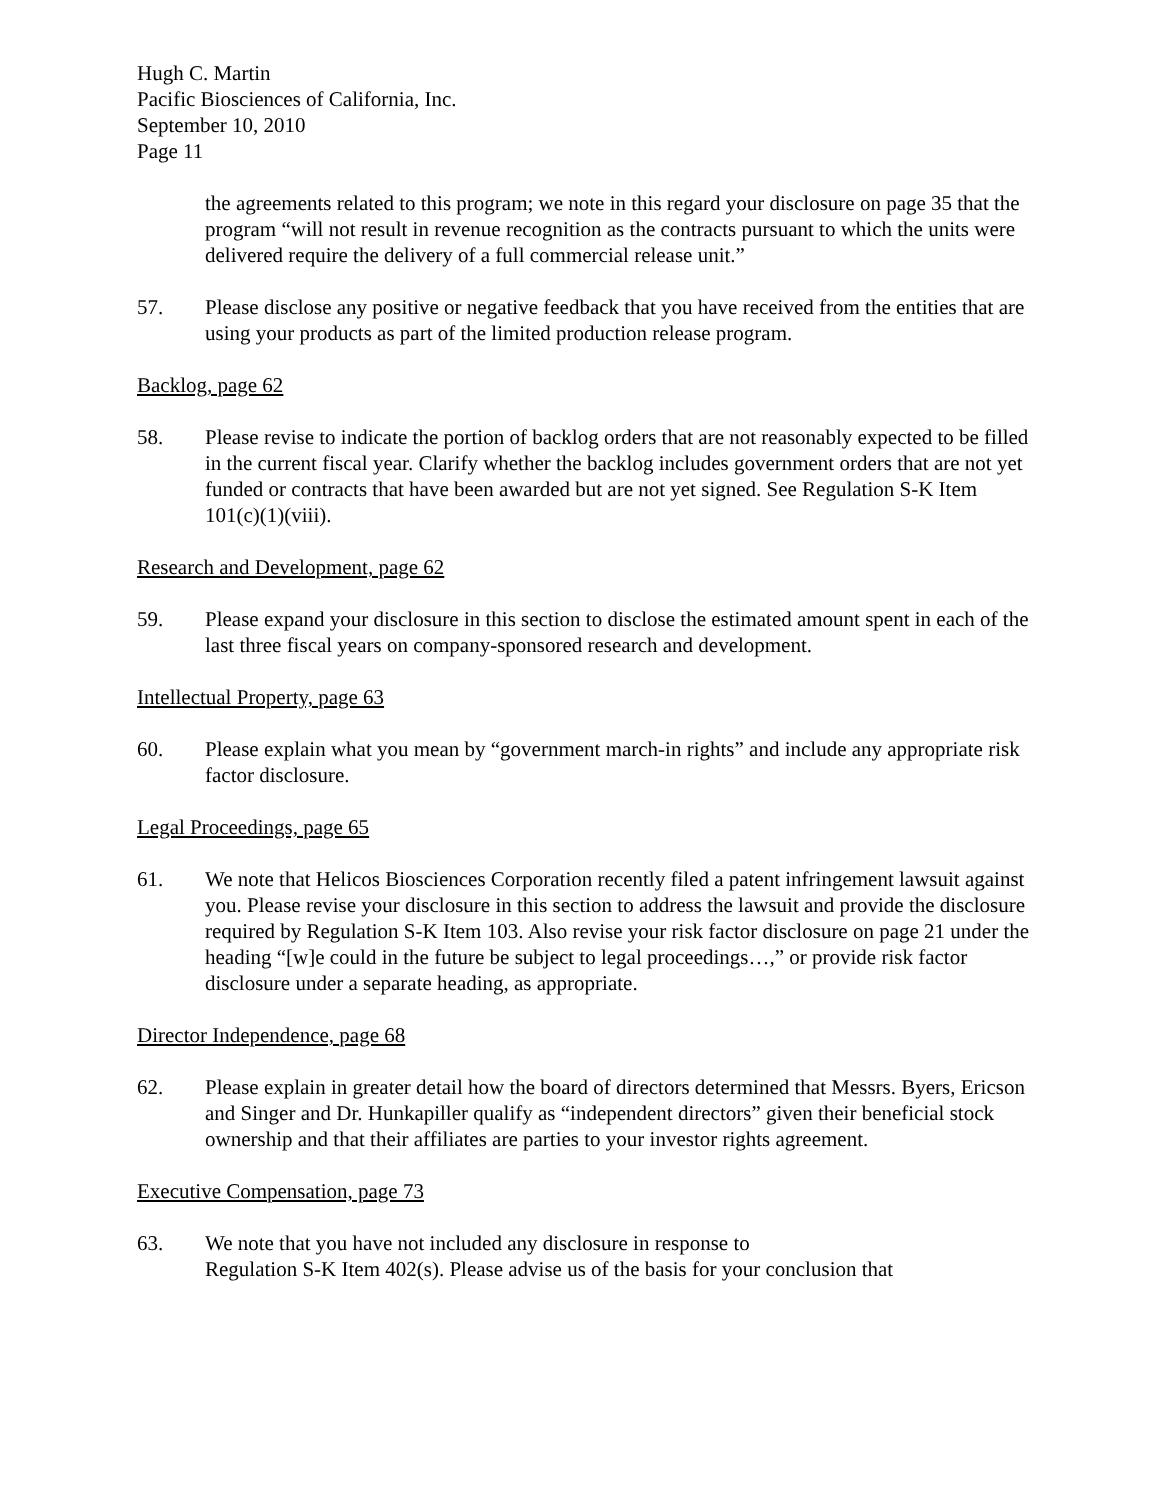Hugh C. Martin
Pacific Biosciences of California, Inc.
September 10, 2010
Page 11
the agreements related to this program; we note in this regard your disclosure on page 35 that the program “will not result in revenue recognition as the contracts pursuant to which the units were delivered require the delivery of a full commercial release unit.”
57. Please disclose any positive or negative feedback that you have received from the entities that are using your products as part of the limited production release program.
Backlog, page 62
58. Please revise to indicate the portion of backlog orders that are not reasonably expected to be filled in the current fiscal year. Clarify whether the backlog includes government orders that are not yet funded or contracts that have been awarded but are not yet signed. See Regulation S-K Item 101(c)(1)(viii).
Research and Development, page 62
59. Please expand your disclosure in this section to disclose the estimated amount spent in each of the last three fiscal years on company-sponsored research and development.
Intellectual Property, page 63
60. Please explain what you mean by “government march-in rights” and include any appropriate risk factor disclosure.
Legal Proceedings, page 65
61. We note that Helicos Biosciences Corporation recently filed a patent infringement lawsuit against you. Please revise your disclosure in this section to address the lawsuit and provide the disclosure required by Regulation S-K Item 103. Also revise your risk factor disclosure on page 21 under the heading “[w]e could in the future be subject to legal proceedings…,” or provide risk factor disclosure under a separate heading, as appropriate.
Director Independence, page 68
62. Please explain in greater detail how the board of directors determined that Messrs. Byers, Ericson and Singer and Dr. Hunkapiller qualify as “independent directors” given their beneficial stock ownership and that their affiliates are parties to your investor rights agreement.
Executive Compensation, page 73
63. We note that you have not included any disclosure in response to
Regulation S-K Item 402(s). Please advise us of the basis for your conclusion that